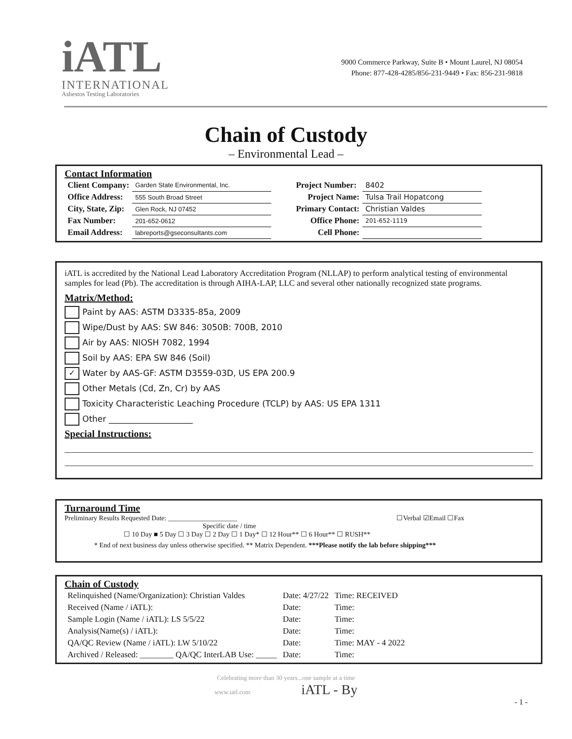iATL
INTERNATIONAL
Asbestos Testing Laboratories
9000 Commerce Parkway, Suite B • Mount Laurel, NJ 08054
Phone: 877-428-4285/856-231-9449 • Fax: 856-231-9818
Chain of Custody
– Environmental Lead –
Contact Information
| Client Company: | Garden State Environmental, Inc. | Project Number: | 8402 |
| Office Address: | 555 South Broad Street | Project Name: | Tulsa Trail Hopatcong |
| City, State, Zip: | Glen Rock, NJ 07452 | Primary Contact: | Christian Valdes |
| Fax Number: | 201-652-0612 | Office Phone: | 201-652-1119 |
| Email Address: | labreports@gseconsultants.com | Cell Phone: | |
iATL is accredited by the National Lead Laboratory Accreditation Program (NLLAP) to perform analytical testing of environmental samples for lead (Pb). The accreditation is through AIHA-LAP, LLC and several other nationally recognized state programs.
Matrix/Method:
Paint by AAS: ASTM D3335-85a, 2009
Wipe/Dust by AAS: SW 846: 3050B: 700B, 2010
Air by AAS: NIOSH 7082, 1994
Soil by AAS: EPA SW 846 (Soil)
✓ Water by AAS-GF: ASTM D3559-03D, US EPA 200.9
Other Metals (Cd, Zn, Cr) by AAS
Toxicity Characteristic Leaching Procedure (TCLP) by AAS: US EPA 1311
Other ____________________
Special Instructions:
Turnaround Time
Preliminary Results Requested Date: ____________________ ☐Verbal ☑Email ☐Fax
Specific date / time
☐ 10 Day ■ 5 Day ☐ 3 Day ☐ 2 Day ☐ 1 Day* ☐ 12 Hour** ☐ 6 Hour** ☐ RUSH**
* End of next business day unless otherwise specified. ** Matrix Dependent. ***Please notify the lab before shipping***
Chain of Custody
| Relinquished (Name/Organization): Christian Valdes | Date: 4/27/22 | Time: RECEIVED |
| Received (Name / iATL): | Date: | Time: |
| Sample Login (Name / iATL): LS 5/5/22 | Date: | Time: |
| Analysis(Name(s) / iATL): | Date: | Time: |
| QA/QC Review (Name / iATL): LW 5/10/22 | Date: | Time: MAY - 4 2022 |
| Archived / Released: ________ QA/QC InterLAB Use: _____ | Date: | Time: |
Celebrating more than 30 years...one sample at a time
www.iatl.com iATL - By
- 1 -